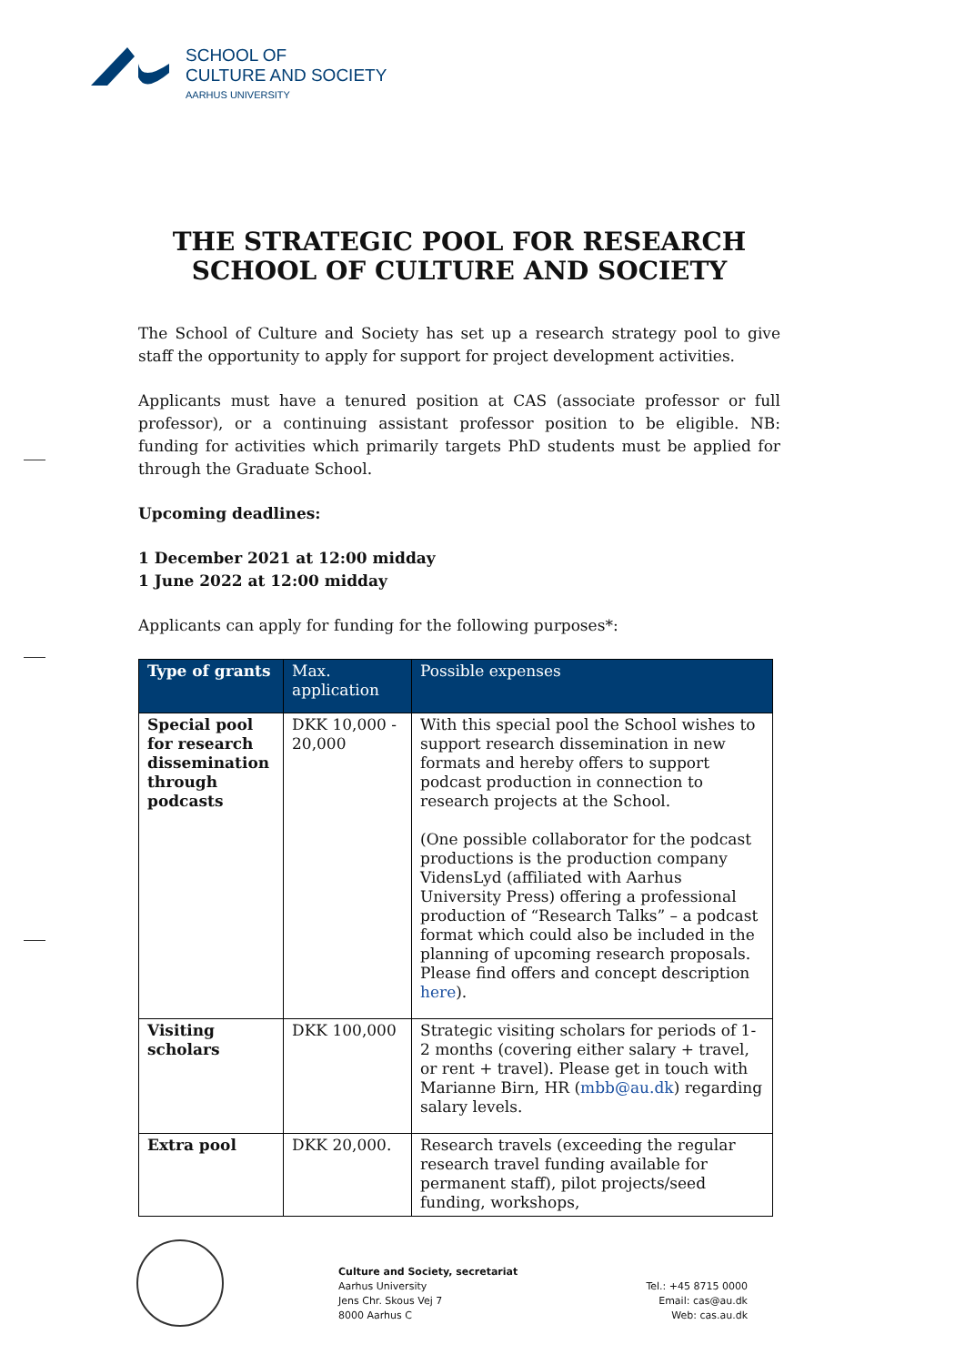SCHOOL OF
CULTURE AND SOCIETY
AARHUS UNIVERSITY
THE STRATEGIC POOL FOR RESEARCH
SCHOOL OF CULTURE AND SOCIETY
The School of Culture and Society has set up a research strategy pool to give staff the opportunity to apply for support for project development activities.
Applicants must have a tenured position at CAS (associate professor or full professor), or a continuing assistant professor position to be eligible. NB: funding for activities which primarily targets PhD students must be applied for through the Graduate School.
Upcoming deadlines:
1 December 2021 at 12:00 midday
1 June 2022 at 12:00 midday
Applicants can apply for funding for the following purposes*:
| Type of grants | Max. application | Possible expenses |
| --- | --- | --- |
| Special pool for research dissemination through podcasts | DKK 10,000 - 20,000 | With this special pool the School wishes to support research dissemination in new formats and hereby offers to support podcast production in connection to research projects at the School. (One possible collaborator for the podcast productions is the production company VidensLyd (affiliated with Aarhus University Press) offering a professional production of “Research Talks” – a podcast format which could also be included in the planning of upcoming research proposals. Please find offers and concept description here ). |
| Visiting scholars | DKK 100,000 | Strategic visiting scholars for periods of 1-2 months (covering either salary + travel, or rent + travel). Please get in touch with Marianne Birn, HR ( mbb@au.dk ) regarding salary levels. |
| Extra pool | DKK 20,000. | Research travels (exceeding the regular research travel funding available for permanent staff), pilot projects/seed funding, workshops, |
Culture and Society, secretariat
Aarhus University
Jens Chr. Skous Vej 7
8000 Aarhus C
Tel.: +45 8715 0000
Email: cas@au.dk
Web: cas.au.dk